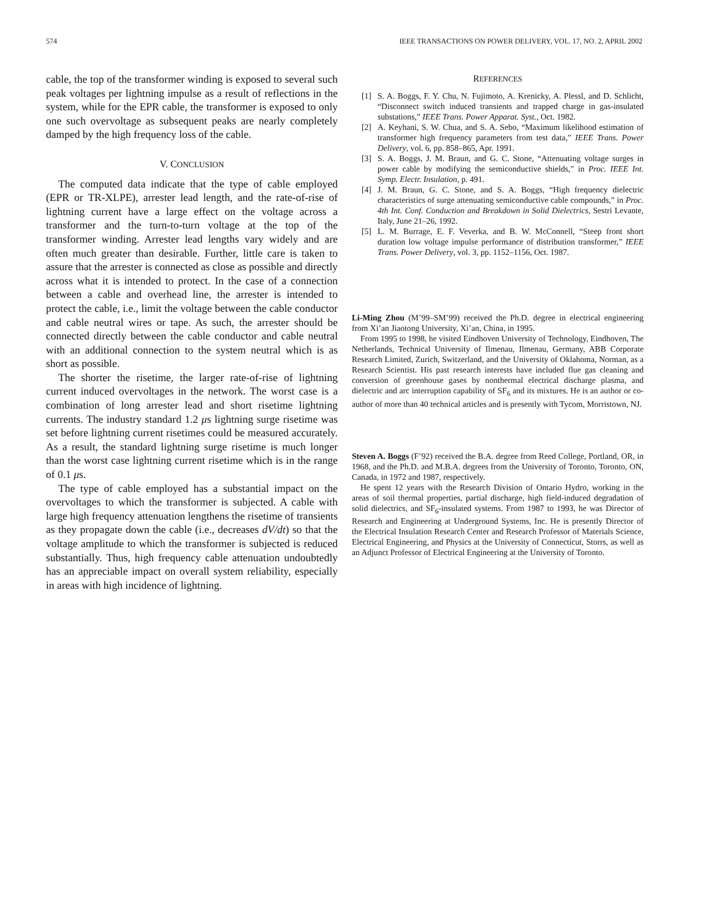574 IEEE TRANSACTIONS ON POWER DELIVERY, VOL. 17, NO. 2, APRIL 2002
cable, the top of the transformer winding is exposed to several such peak voltages per lightning impulse as a result of reflections in the system, while for the EPR cable, the transformer is exposed to only one such overvoltage as subsequent peaks are nearly completely damped by the high frequency loss of the cable.
V. CONCLUSION
The computed data indicate that the type of cable employed (EPR or TR-XLPE), arrester lead length, and the rate-of-rise of lightning current have a large effect on the voltage across a transformer and the turn-to-turn voltage at the top of the transformer winding. Arrester lead lengths vary widely and are often much greater than desirable. Further, little care is taken to assure that the arrester is connected as close as possible and directly across what it is intended to protect. In the case of a connection between a cable and overhead line, the arrester is intended to protect the cable, i.e., limit the voltage between the cable conductor and cable neutral wires or tape. As such, the arrester should be connected directly between the cable conductor and cable neutral with an additional connection to the system neutral which is as short as possible.
The shorter the risetime, the larger rate-of-rise of lightning current induced overvoltages in the network. The worst case is a combination of long arrester lead and short risetime lightning currents. The industry standard 1.2 μs lightning surge risetime was set before lightning current risetimes could be measured accurately. As a result, the standard lightning surge risetime is much longer than the worst case lightning current risetime which is in the range of 0.1 μs.
The type of cable employed has a substantial impact on the overvoltages to which the transformer is subjected. A cable with large high frequency attenuation lengthens the risetime of transients as they propagate down the cable (i.e., decreases dV/dt) so that the voltage amplitude to which the transformer is subjected is reduced substantially. Thus, high frequency cable attenuation undoubtedly has an appreciable impact on overall system reliability, especially in areas with high incidence of lightning.
REFERENCES
[1] S. A. Boggs, F. Y. Chu, N. Fujimoto, A. Krenicky, A. Plessl, and D. Schlicht, “Disconnect switch induced transients and trapped charge in gas-insulated substations,” IEEE Trans. Power Apparat. Syst., Oct. 1982.
[2] A. Keyhani, S. W. Chua, and S. A. Sebo, “Maximum likelihood estimation of transformer high frequency parameters from test data,” IEEE Trans. Power Delivery, vol. 6, pp. 858–865, Apr. 1991.
[3] S. A. Boggs, J. M. Braun, and G. C. Stone, “Attenuating voltage surges in power cable by modifying the semiconductive shields,” in Proc. IEEE Int. Symp. Electr. Insulation, p. 491.
[4] J. M. Braun, G. C. Stone, and S. A. Boggs, “High frequency dielectric characteristics of surge attenuating semiconductive cable compounds,” in Proc. 4th Int. Conf. Conduction and Breakdown in Solid Dielectrics, Sestri Levante, Italy, June 21–26, 1992.
[5] L. M. Burrage, E. F. Veverka, and B. W. McConnell, “Steep front short duration low voltage impulse performance of distribution transformer,” IEEE Trans. Power Delivery, vol. 3, pp. 1152–1156, Oct. 1987.
Li-Ming Zhou (M’99–SM’99) received the Ph.D. degree in electrical engineering from Xi’an Jiaotong University, Xi’an, China, in 1995.
From 1995 to 1998, he visited Eindhoven University of Technology, Eindhoven, The Netherlands, Technical University of Ilmenau, Ilmenau, Germany, ABB Corporate Research Limited, Zurich, Switzerland, and the University of Oklahoma, Norman, as a Research Scientist. His past research interests have included flue gas cleaning and conversion of greenhouse gases by nonthermal electrical discharge plasma, and dielectric and arc interruption capability of SF<sub>6</sub> and its mixtures. He is an author or co-author of more than 40 technical articles and is presently with Tycom, Morristown, NJ.
Steven A. Boggs (F’92) received the B.A. degree from Reed College, Portland, OR, in 1968, and the Ph.D. and M.B.A. degrees from the University of Toronto, Toronto, ON, Canada, in 1972 and 1987, respectively.
He spent 12 years with the Research Division of Ontario Hydro, working in the areas of soil thermal properties, partial discharge, high field-induced degradation of solid dielectrics, and SF<sub>6</sub>-insulated systems. From 1987 to 1993, he was Director of Research and Engineering at Underground Systems, Inc. He is presently Director of the Electrical Insulation Research Center and Research Professor of Materials Science, Electrical Engineering, and Physics at the University of Connecticut, Storrs, as well as an Adjunct Professor of Electrical Engineering at the University of Toronto.